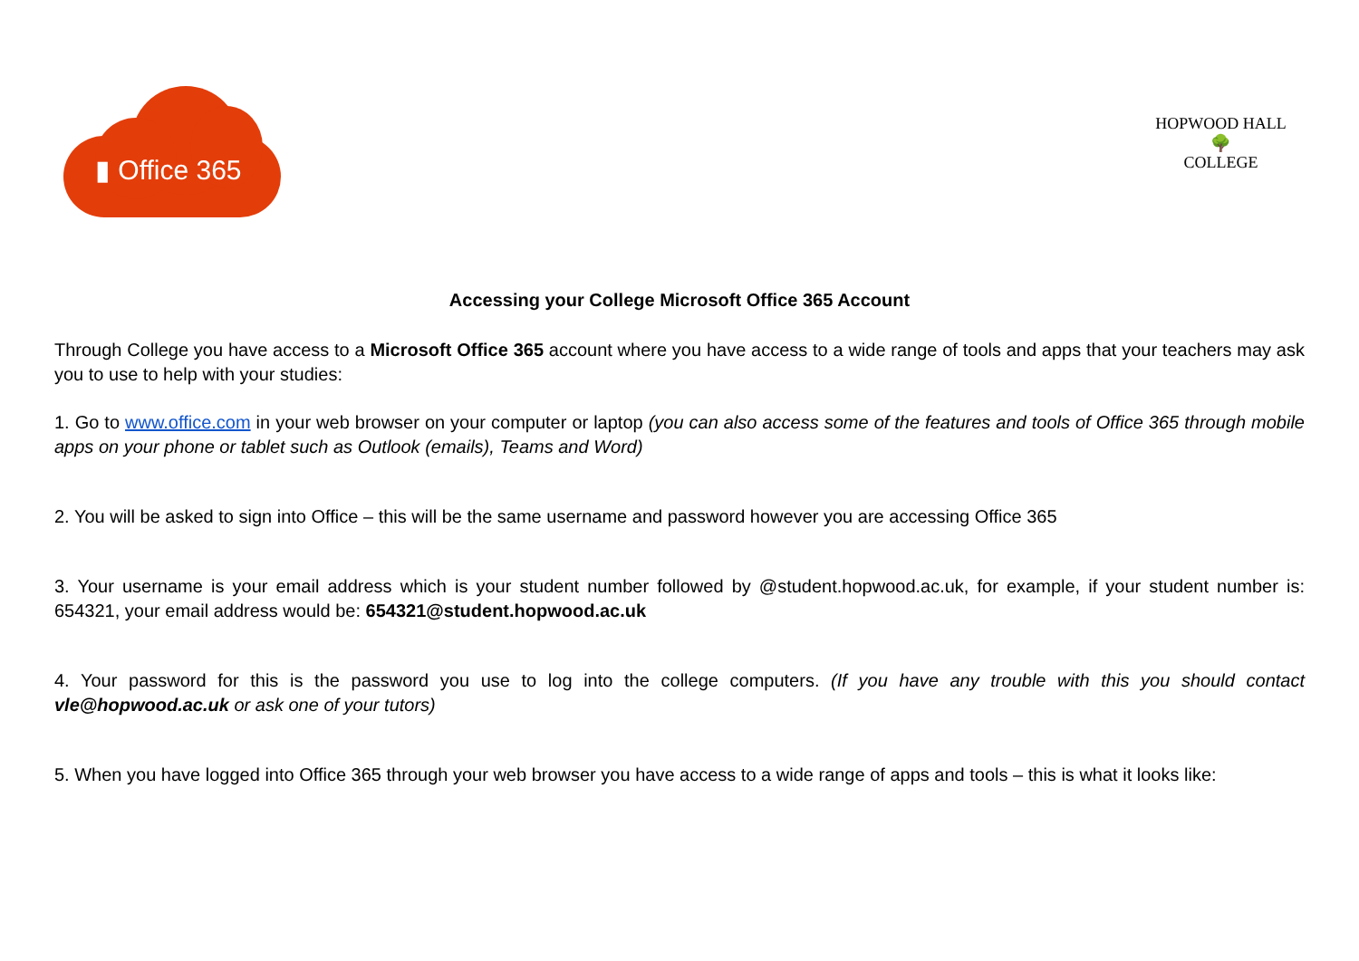▮ Office 365
HOPWOOD HALL
🌳
COLLEGE
Accessing your College Microsoft Office 365 Account
Through College you have access to a Microsoft Office 365 account where you have access to a wide range of tools and apps that your teachers may ask you to use to help with your studies:
1. Go to www.office.com in your web browser on your computer or laptop (you can also access some of the features and tools of Office 365 through mobile apps on your phone or tablet such as Outlook (emails), Teams and Word)
2. You will be asked to sign into Office – this will be the same username and password however you are accessing Office 365
3. Your username is your email address which is your student number followed by @student.hopwood.ac.uk, for example, if your student number is: 654321, your email address would be: 654321@student.hopwood.ac.uk
4. Your password for this is the password you use to log into the college computers. (If you have any trouble with this you should contact vle@hopwood.ac.uk or ask one of your tutors)
5. When you have logged into Office 365 through your web browser you have access to a wide range of apps and tools – this is what it looks like: